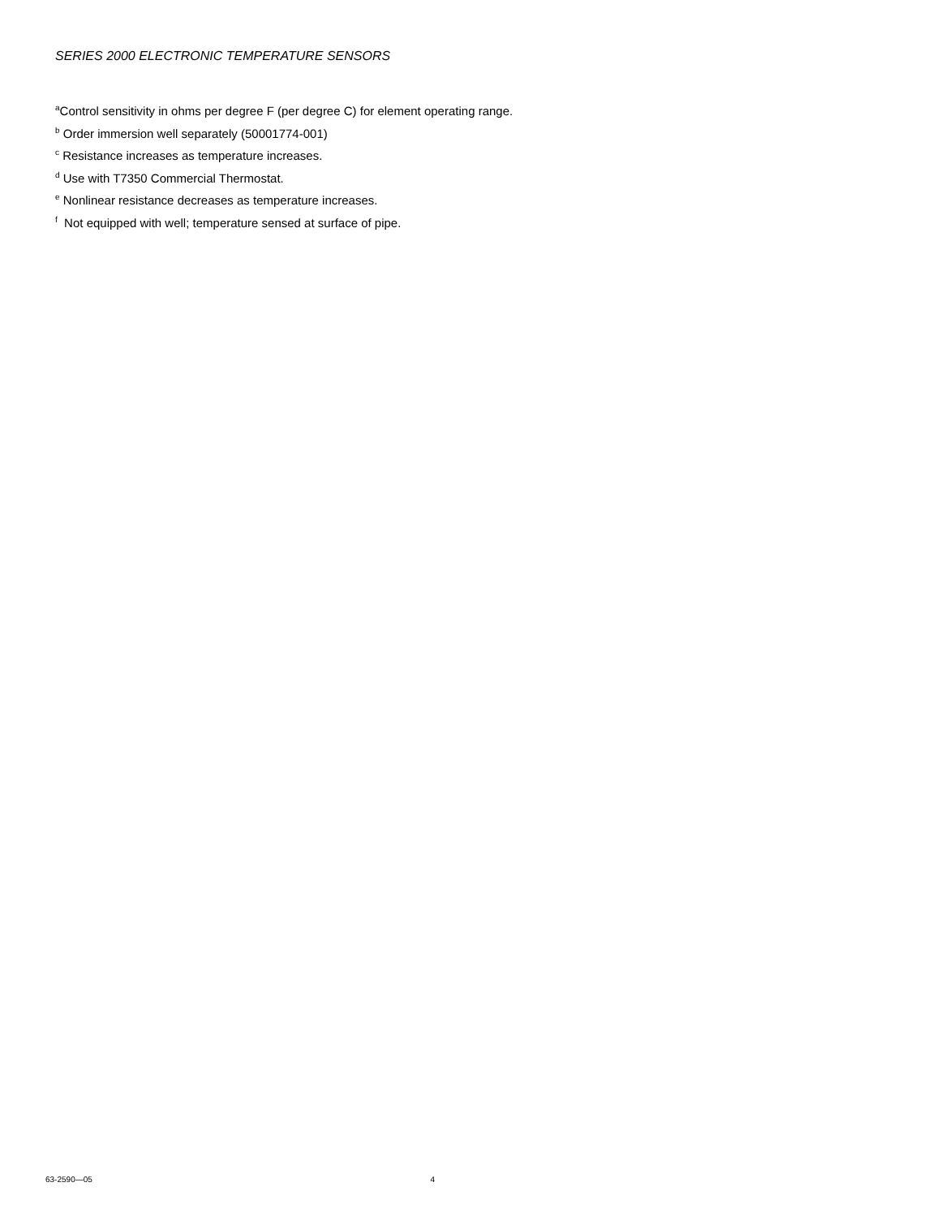SERIES 2000 ELECTRONIC TEMPERATURE SENSORS
<sup>a</sup> Control sensitivity in ohms per degree F (per degree C) for element operating range.
<sup>b</sup> Order immersion well separately (50001774-001)
<sup>c</sup> Resistance increases as temperature increases.
<sup>d</sup> Use with T7350 Commercial Thermostat.
<sup>e</sup> Nonlinear resistance decreases as temperature increases.
<sup>f</sup> Not equipped with well; temperature sensed at surface of pipe.
63-2590—05 4